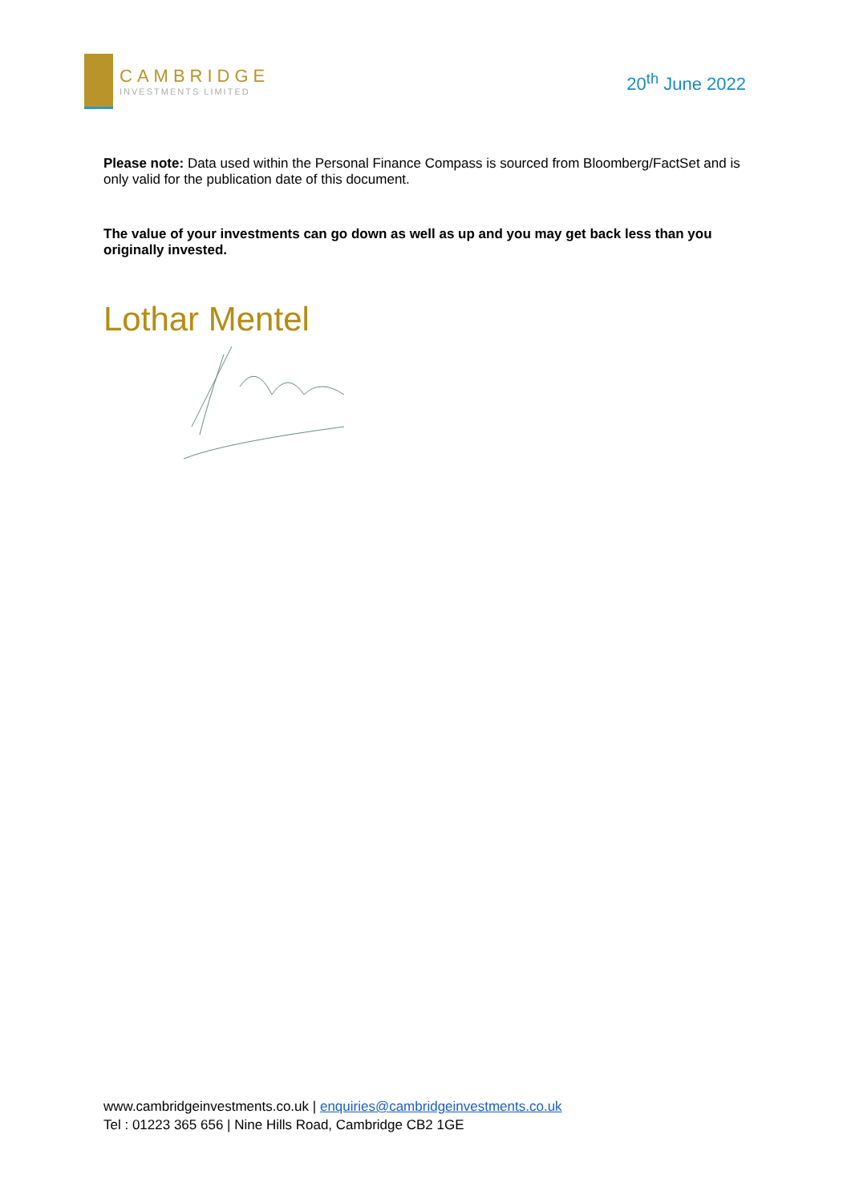CAMBRIDGE
INVESTMENTS LIMITED
20<sup>th</sup> June 2022
Please note: Data used within the Personal Finance Compass is sourced from Bloomberg/FactSet and is only valid for the publication date of this document.
The value of your investments can go down as well as up and you may get back less than you originally invested.
Lothar Mentel
www.cambridgeinvestments.co.uk | enquiries@cambridgeinvestments.co.uk
Tel : 01223 365 656 | Nine Hills Road, Cambridge CB2 1GE